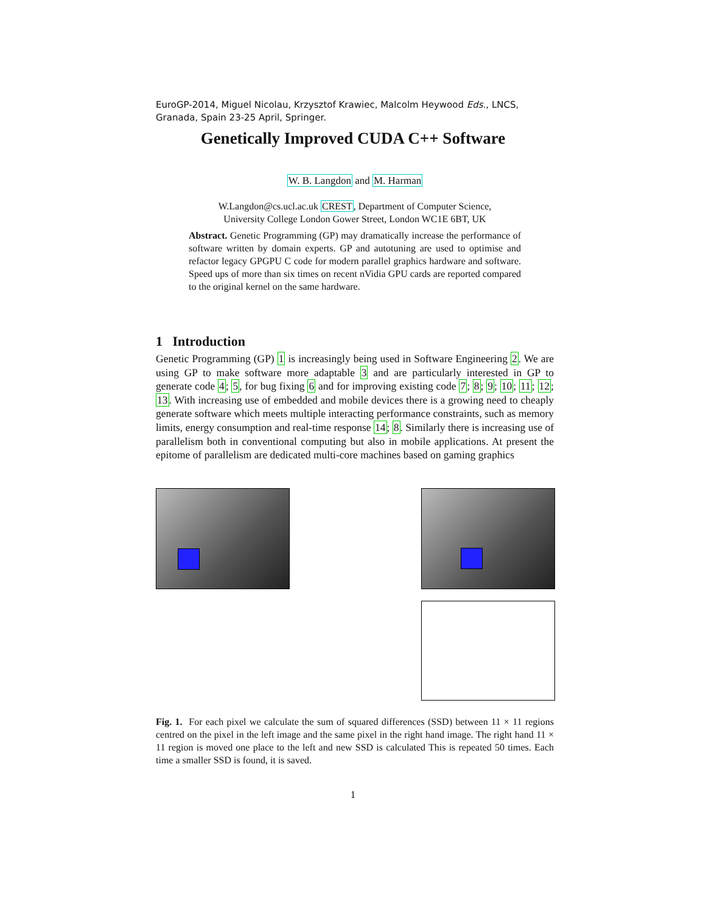EuroGP-2014, Miguel Nicolau, Krzysztof Krawiec, Malcolm Heywood Eds., LNCS, Granada, Spain 23-25 April, Springer.
Genetically Improved CUDA C++ Software
W. B. Langdon and M. Harman
W.Langdon@cs.ucl.ac.uk CREST, Department of Computer Science,
University College London Gower Street, London WC1E 6BT, UK
Abstract. Genetic Programming (GP) may dramatically increase the performance of software written by domain experts. GP and autotuning are used to optimise and refactor legacy GPGPU C code for modern parallel graphics hardware and software. Speed ups of more than six times on recent nVidia GPU cards are reported compared to the original kernel on the same hardware.
1 Introduction
Genetic Programming (GP) 1 is increasingly being used in Software Engineering 2. We are using GP to make software more adaptable 3 and are particularly interested in GP to generate code 4; 5, for bug fixing 6 and for improving existing code 7; 8; 9; 10; 11; 12; 13. With increasing use of embedded and mobile devices there is a growing need to cheaply generate software which meets multiple interacting performance constraints, such as memory limits, energy consumption and real-time response 14; 8. Similarly there is increasing use of parallelism both in conventional computing but also in mobile applications. At present the epitome of parallelism are dedicated multi-core machines based on gaming graphics
Fig. 1. For each pixel we calculate the sum of squared differences (SSD) between 11 × 11 regions centred on the pixel in the left image and the same pixel in the right hand image. The right hand 11 × 11 region is moved one place to the left and new SSD is calculated This is repeated 50 times. Each time a smaller SSD is found, it is saved.
1